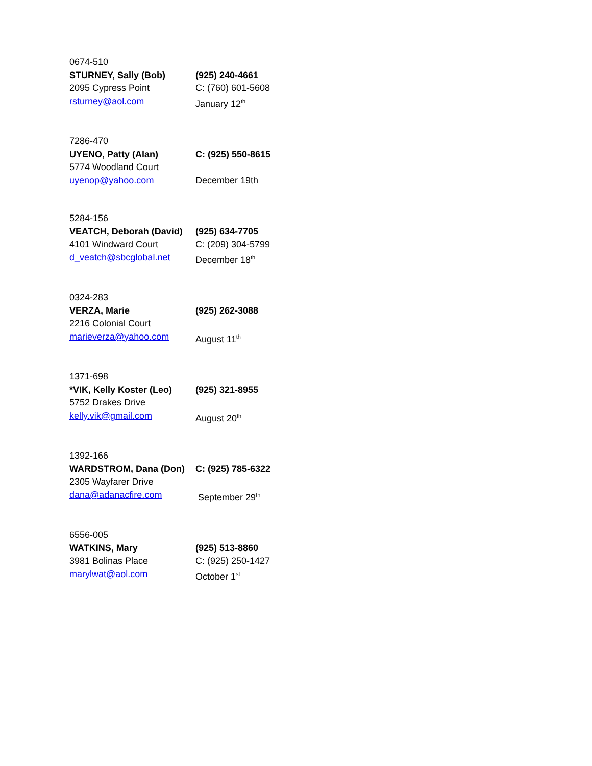| 0674-510 | |
| STURNEY, Sally (Bob) | (925) 240-4661 |
| 2095 Cypress Point | C: (760) 601-5608 |
| rsturney@aol.com | January 12<sup>th</sup> |
| 7286-470 | |
| UYENO, Patty (Alan) | C: (925) 550-8615 |
| 5774 Woodland Court | |
| uyenop@yahoo.com | December 19th |
| 5284-156 | |
| VEATCH, Deborah (David) | (925) 634-7705 |
| 4101 Windward Court | C: (209) 304-5799 |
| d_veatch@sbcglobal.net | December 18<sup>th</sup> |
| 0324-283 | |
| VERZA, Marie | (925) 262-3088 |
| 2216 Colonial Court | |
| marieverza@yahoo.com | August 11<sup>th</sup> |
| 1371-698 | |
| *VIK, Kelly Koster (Leo) | (925) 321-8955 |
| 5752 Drakes Drive | |
| kelly.vik@gmail.com | August 20<sup>th</sup> |
| 1392-166 | |
| WARDSTROM, Dana (Don) | C: (925) 785-6322 |
| 2305 Wayfarer Drive | |
| dana@adanacfire.com | September 29<sup>th</sup> |
| 6556-005 | |
| WATKINS, Mary | (925) 513-8860 |
| 3981 Bolinas Place | C: (925) 250-1427 |
| marylwat@aol.com | October 1<sup>st</sup> |